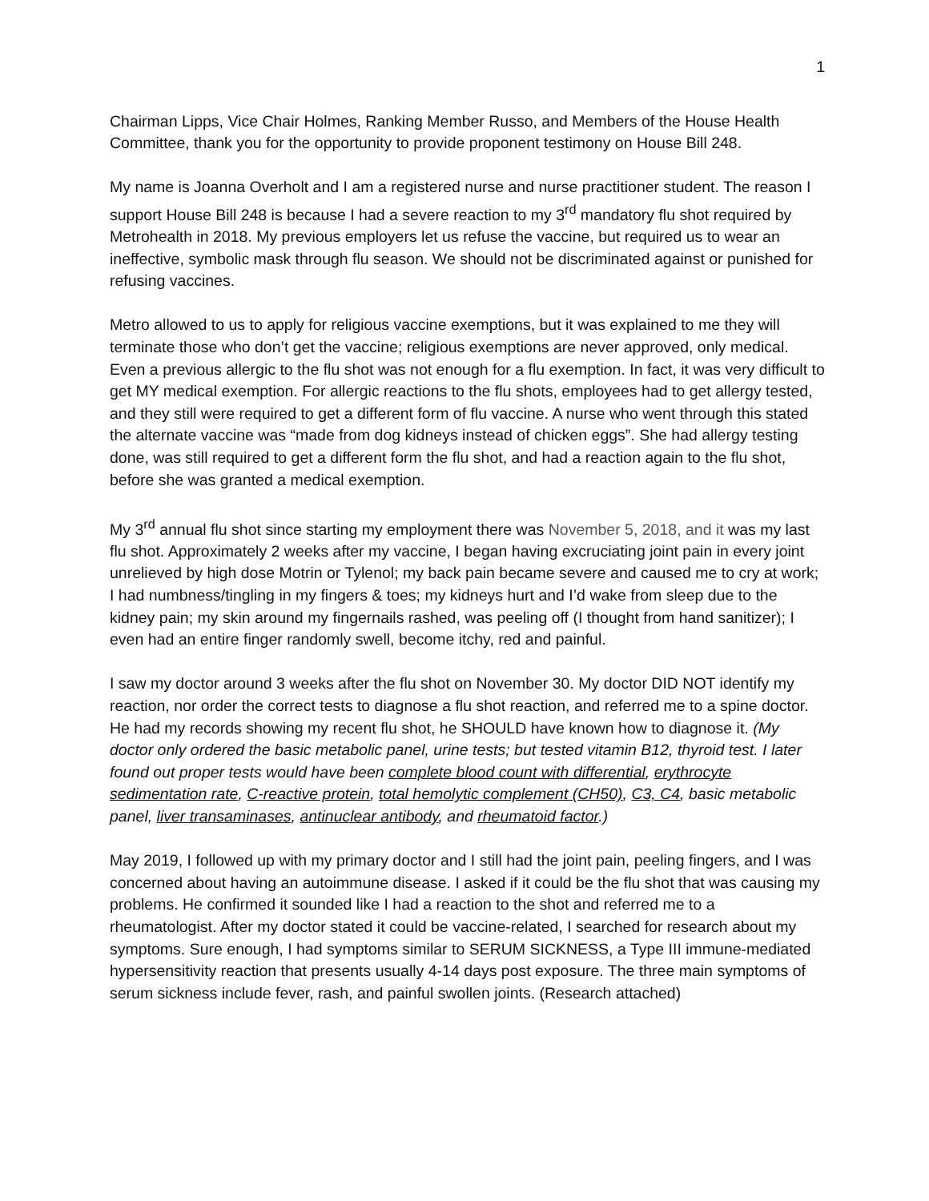1
Chairman Lipps, Vice Chair Holmes, Ranking Member Russo, and Members of the House Health Committee, thank you for the opportunity to provide proponent testimony on House Bill 248.
My name is Joanna Overholt and I am a registered nurse and nurse practitioner student. The reason I support House Bill 248 is because I had a severe reaction to my 3<sup>rd</sup> mandatory flu shot required by Metrohealth in 2018. My previous employers let us refuse the vaccine, but required us to wear an ineffective, symbolic mask through flu season. We should not be discriminated against or punished for refusing vaccines.
Metro allowed to us to apply for religious vaccine exemptions, but it was explained to me they will terminate those who don’t get the vaccine; religious exemptions are never approved, only medical. Even a previous allergic to the flu shot was not enough for a flu exemption. In fact, it was very difficult to get MY medical exemption. For allergic reactions to the flu shots, employees had to get allergy tested, and they still were required to get a different form of flu vaccine. A nurse who went through this stated the alternate vaccine was “made from dog kidneys instead of chicken eggs”. She had allergy testing done, was still required to get a different form the flu shot, and had a reaction again to the flu shot, before she was granted a medical exemption.
My 3<sup>rd</sup> annual flu shot since starting my employment there was November 5, 2018, and it was my last flu shot. Approximately 2 weeks after my vaccine, I began having excruciating joint pain in every joint unrelieved by high dose Motrin or Tylenol; my back pain became severe and caused me to cry at work; I had numbness/tingling in my fingers & toes; my kidneys hurt and I’d wake from sleep due to the kidney pain; my skin around my fingernails rashed, was peeling off (I thought from hand sanitizer); I even had an entire finger randomly swell, become itchy, red and painful.
I saw my doctor around 3 weeks after the flu shot on November 30. My doctor DID NOT identify my reaction, nor order the correct tests to diagnose a flu shot reaction, and referred me to a spine doctor. He had my records showing my recent flu shot, he SHOULD have known how to diagnose it. (My doctor only ordered the basic metabolic panel, urine tests; but tested vitamin B12, thyroid test. I later found out proper tests would have been complete blood count with differential, erythrocyte sedimentation rate, C-reactive protein, total hemolytic complement (CH50), C3, C4, basic metabolic panel, liver transaminases, antinuclear antibody, and rheumatoid factor.)
May 2019, I followed up with my primary doctor and I still had the joint pain, peeling fingers, and I was concerned about having an autoimmune disease. I asked if it could be the flu shot that was causing my problems. He confirmed it sounded like I had a reaction to the shot and referred me to a rheumatologist. After my doctor stated it could be vaccine-related, I searched for research about my symptoms. Sure enough, I had symptoms similar to SERUM SICKNESS, a Type III immune-mediated hypersensitivity reaction that presents usually 4-14 days post exposure. The three main symptoms of serum sickness include fever, rash, and painful swollen joints. (Research attached)